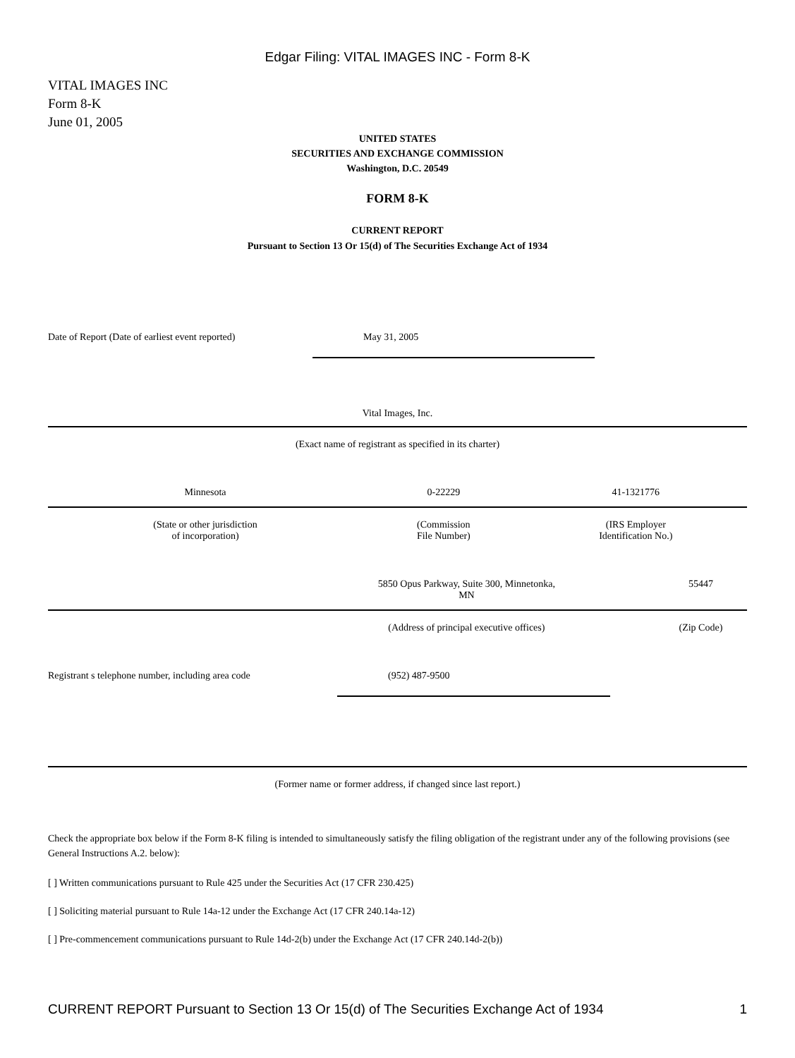Edgar Filing: VITAL IMAGES INC - Form 8-K
VITAL IMAGES INC
Form 8-K
June 01, 2005
UNITED STATES
SECURITIES AND EXCHANGE COMMISSION
Washington, D.C. 20549
FORM 8-K
CURRENT REPORT
Pursuant to Section 13 Or 15(d) of The Securities Exchange Act of 1934
Date of Report (Date of earliest event reported) May 31, 2005
Vital Images, Inc.
(Exact name of registrant as specified in its charter)
| Minnesota | 0-22229 | 41-1321776 |
| (State or other jurisdiction of incorporation) | (Commission File Number) | (IRS Employer Identification No.) |
| | 5850 Opus Parkway, Suite 300, Minnetonka, MN | 55447 |
| | (Address of principal executive offices) | (Zip Code) |
Registrant s telephone number, including area code (952) 487-9500
(Former name or former address, if changed since last report.)
Check the appropriate box below if the Form 8-K filing is intended to simultaneously satisfy the filing obligation of the registrant under any of the following provisions (see General Instructions A.2. below):
[ ] Written communications pursuant to Rule 425 under the Securities Act (17 CFR 230.425)
[ ] Soliciting material pursuant to Rule 14a-12 under the Exchange Act (17 CFR 240.14a-12)
[ ] Pre-commencement communications pursuant to Rule 14d-2(b) under the Exchange Act (17 CFR 240.14d-2(b))
CURRENT REPORT Pursuant to Section 13 Or 15(d) of The Securities Exchange Act of 1934 1